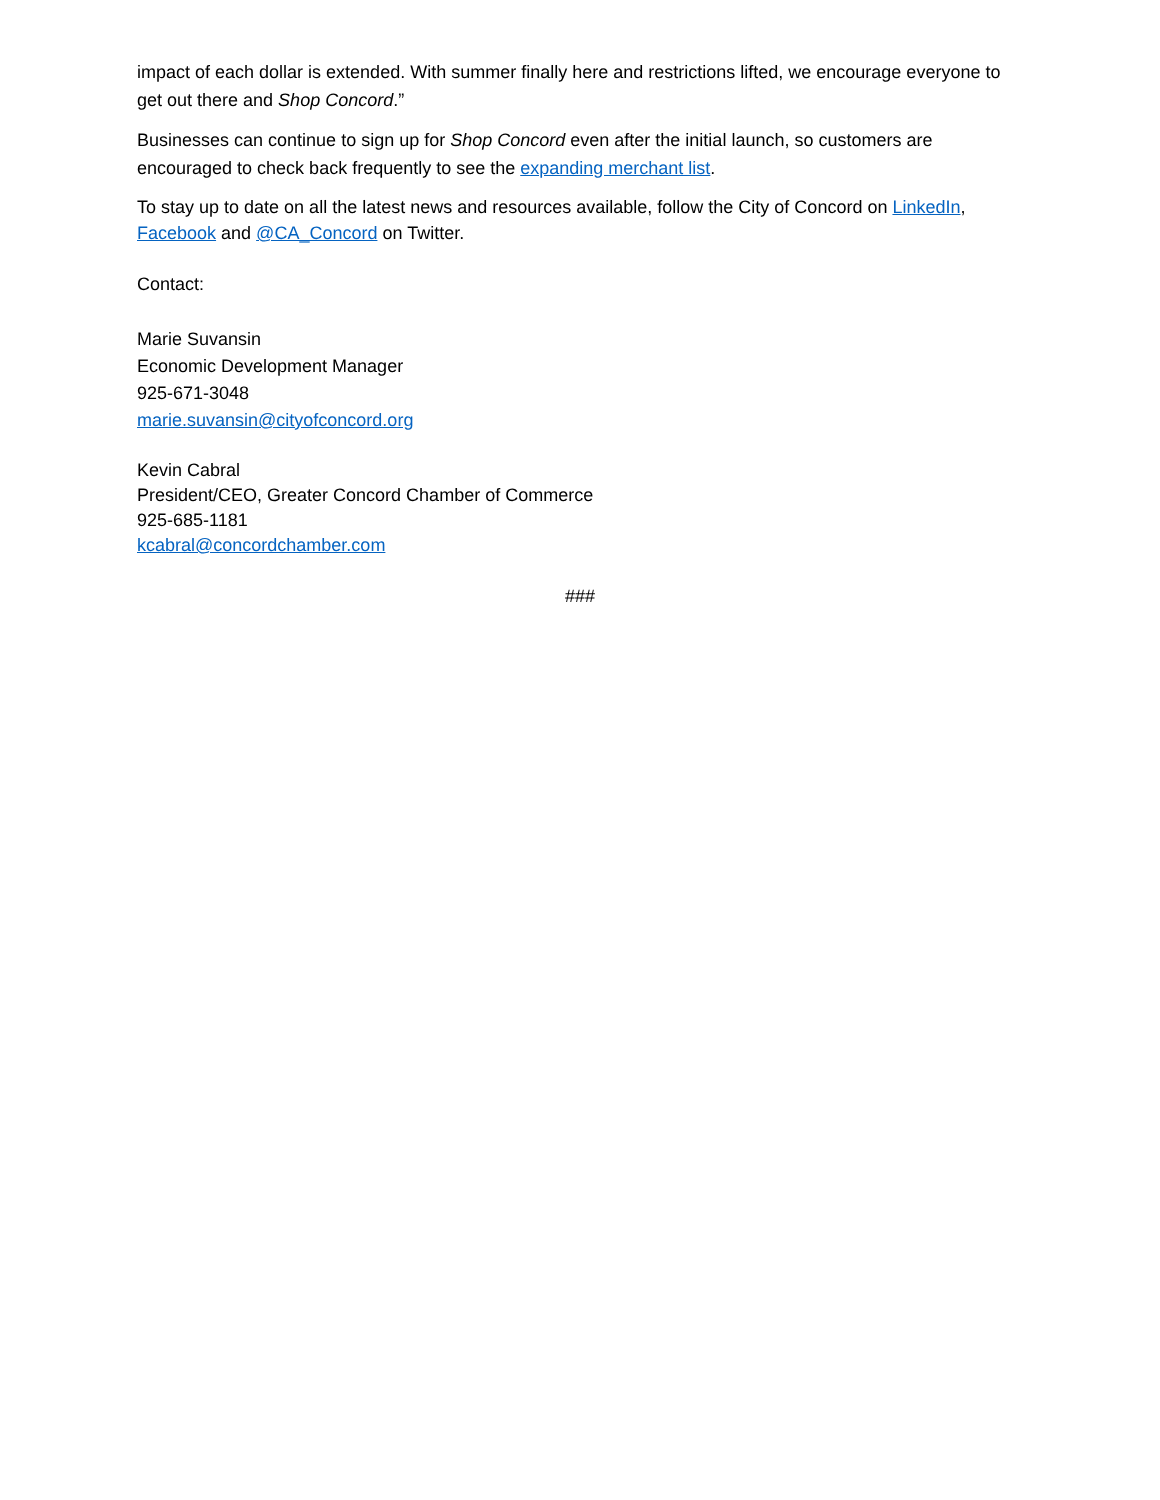impact of each dollar is extended. With summer finally here and restrictions lifted, we encourage everyone to get out there and Shop Concord.”
Businesses can continue to sign up for Shop Concord even after the initial launch, so customers are encouraged to check back frequently to see the expanding merchant list.
To stay up to date on all the latest news and resources available, follow the City of Concord on LinkedIn, Facebook and @CA_Concord on Twitter.
Contact:
Marie Suvansin
Economic Development Manager
925-671-3048
marie.suvansin@cityofconcord.org
Kevin Cabral
President/CEO, Greater Concord Chamber of Commerce
925-685-1181
kcabral@concordchamber.com
###